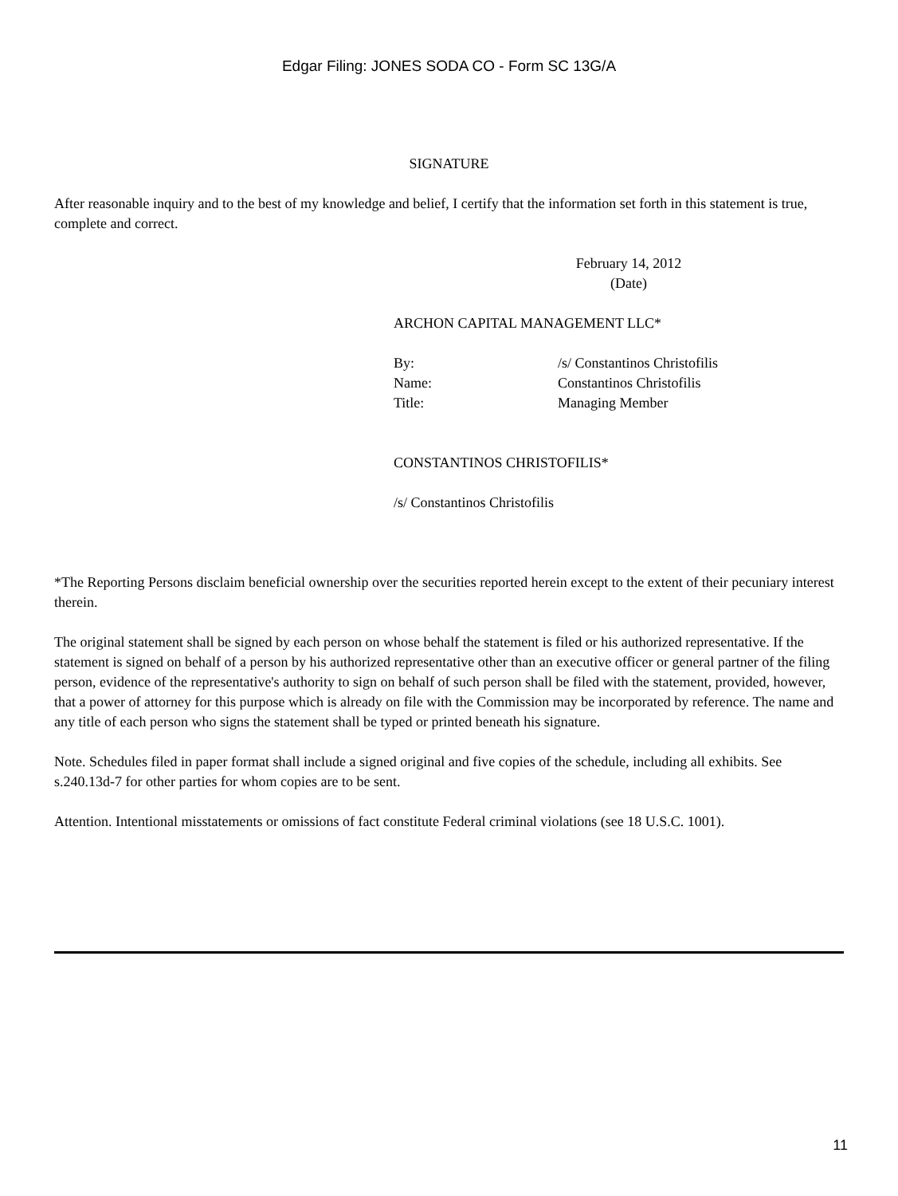Edgar Filing: JONES SODA CO - Form SC 13G/A
SIGNATURE
After reasonable inquiry and to the best of my knowledge and belief, I certify that the information set forth in this statement is true, complete and correct.
February 14, 2012
(Date)
ARCHON CAPITAL MANAGEMENT LLC*
| By: | /s/ Constantinos Christofilis |
| Name: | Constantinos Christofilis |
| Title: | Managing Member |
CONSTANTINOS CHRISTOFILIS*
/s/ Constantinos Christofilis
*The Reporting Persons disclaim beneficial ownership over the securities reported herein except to the extent of their pecuniary interest therein.
The original statement shall be signed by each person on whose behalf the statement is filed or his authorized representative. If the statement is signed on behalf of a person by his authorized representative other than an executive officer or general partner of the filing person, evidence of the representative's authority to sign on behalf of such person shall be filed with the statement, provided, however, that a power of attorney for this purpose which is already on file with the Commission may be incorporated by reference. The name and any title of each person who signs the statement shall be typed or printed beneath his signature.
Note. Schedules filed in paper format shall include a signed original and five copies of the schedule, including all exhibits. See s.240.13d-7 for other parties for whom copies are to be sent.
Attention. Intentional misstatements or omissions of fact constitute Federal criminal violations (see 18 U.S.C. 1001).
11